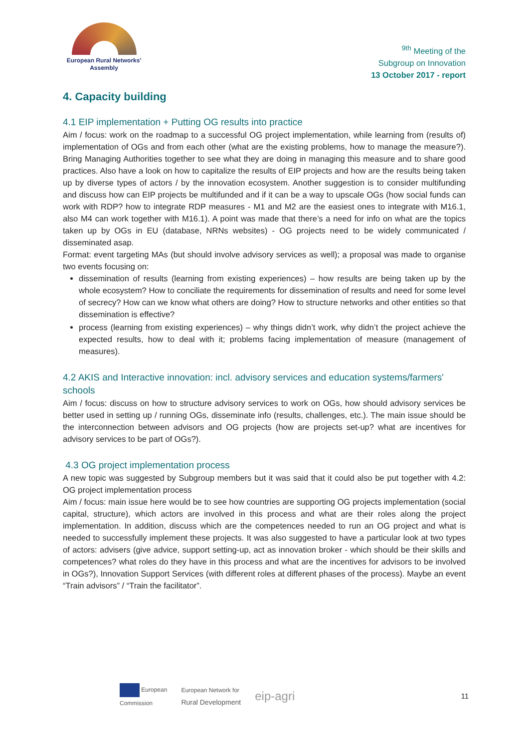European Rural Networks'
Assembly
<sup>9th</sup> Meeting of the
Subgroup on Innovation
13 October 2017 - report
4. Capacity building
4.1 EIP implementation + Putting OG results into practice
Aim / focus: work on the roadmap to a successful OG project implementation, while learning from (results of) implementation of OGs and from each other (what are the existing problems, how to manage the measure?). Bring Managing Authorities together to see what they are doing in managing this measure and to share good practices. Also have a look on how to capitalize the results of EIP projects and how are the results being taken up by diverse types of actors / by the innovation ecosystem. Another suggestion is to consider multifunding and discuss how can EIP projects be multifunded and if it can be a way to upscale OGs (how social funds can work with RDP? how to integrate RDP measures - M1 and M2 are the easiest ones to integrate with M16.1, also M4 can work together with M16.1). A point was made that there’s a need for info on what are the topics taken up by OGs in EU (database, NRNs websites) - OG projects need to be widely communicated / disseminated asap.
Format: event targeting MAs (but should involve advisory services as well); a proposal was made to organise two events focusing on:
dissemination of results (learning from existing experiences) – how results are being taken up by the whole ecosystem? How to conciliate the requirements for dissemination of results and need for some level of secrecy? How can we know what others are doing? How to structure networks and other entities so that dissemination is effective?
process (learning from existing experiences) – why things didn’t work, why didn’t the project achieve the expected results, how to deal with it; problems facing implementation of measure (management of measures).
4.2 AKIS and Interactive innovation: incl. advisory services and education systems/farmers' schools
Aim / focus: discuss on how to structure advisory services to work on OGs, how should advisory services be better used in setting up / running OGs, disseminate info (results, challenges, etc.). The main issue should be the interconnection between advisors and OG projects (how are projects set-up? what are incentives for advisory services to be part of OGs?).
4.3 OG project implementation process
A new topic was suggested by Subgroup members but it was said that it could also be put together with 4.2: OG project implementation process
Aim / focus: main issue here would be to see how countries are supporting OG projects implementation (social capital, structure), which actors are involved in this process and what are their roles along the project implementation. In addition, discuss which are the competences needed to run an OG project and what is needed to successfully implement these projects. It was also suggested to have a particular look at two types of actors: advisers (give advice, support setting-up, act as innovation broker - which should be their skills and competences? what roles do they have in this process and what are the incentives for advisors to be involved in OGs?), Innovation Support Services (with different roles at different phases of the process). Maybe an event “Train advisors” / “Train the facilitator”.
European
Commission
European Network for
Rural Development
eip-agri
11